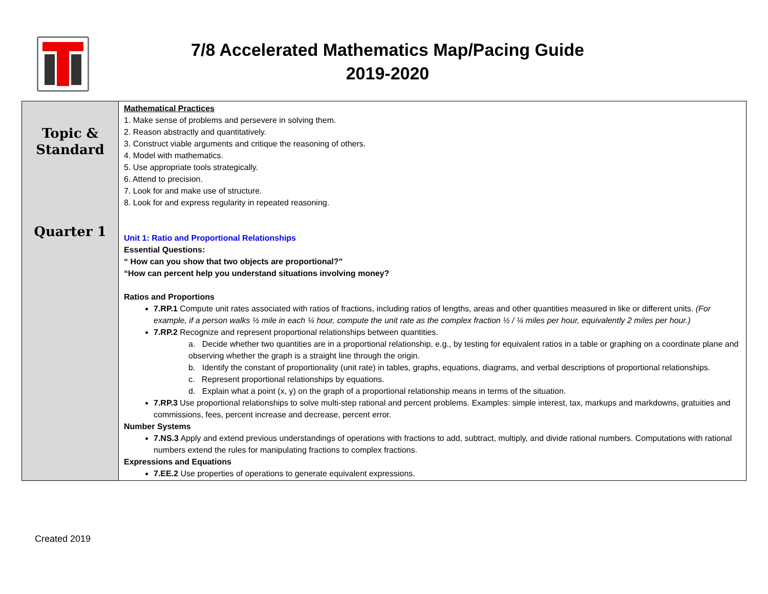7/8 Accelerated Mathematics Map/Pacing Guide
2019-2020
| Topic & Standard Quarter 1 | Mathematical Practices 1. Make sense of problems and persevere in solving them. 2. Reason abstractly and quantitatively. 3. Construct viable arguments and critique the reasoning of others. 4. Model with mathematics. 5. Use appropriate tools strategically. 6. Attend to precision. 7. Look for and make use of structure. 8. Look for and express regularity in repeated reasoning. Unit 1: Ratio and Proportional Relationships Essential Questions: “ How can you show that two objects are proportional?” “How can percent help you understand situations involving money? Ratios and Proportions 7.RP.1 Compute unit rates associated with ratios of fractions, including ratios of lengths, areas and other quantities measured in like or different units. (For example, if a person walks ½ mile in each ¼ hour, compute the unit rate as the complex fraction ½ / ¼ miles per hour, equivalently 2 miles per hour.) 7.RP.2 Recognize and represent proportional relationships between quantities. a. Decide whether two quantities are in a proportional relationship, e.g., by testing for equivalent ratios in a table or graphing on a coordinate plane and observing whether the graph is a straight line through the origin. b. Identify the constant of proportionality (unit rate) in tables, graphs, equations, diagrams, and verbal descriptions of proportional relationships. c. Represent proportional relationships by equations. d. Explain what a point (x, y) on the graph of a proportional relationship means in terms of the situation. 7.RP.3 Use proportional relationships to solve multi-step rational and percent problems. Examples: simple interest, tax, markups and markdowns, gratuities and commissions, fees, percent increase and decrease, percent error. Number Systems 7.NS.3 Apply and extend previous understandings of operations with fractions to add, subtract, multiply, and divide rational numbers. Computations with rational numbers extend the rules for manipulating fractions to complex fractions. Expressions and Equations 7.EE.2 Use properties of operations to generate equivalent expressions. |
Created 2019